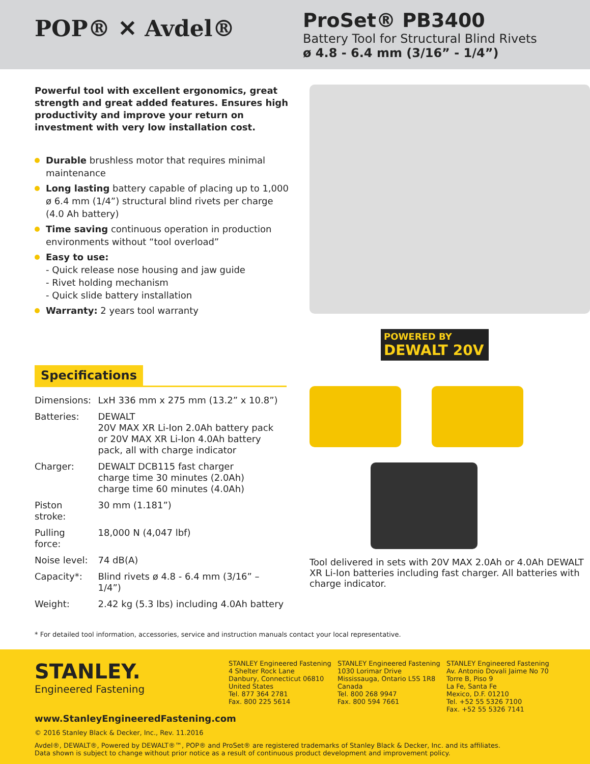POP® ✕ Avdel®
ProSet® PB3400
Battery Tool for Structural Blind Rivets
ø 4.8 - 6.4 mm (3/16” - 1/4”)
Powerful tool with excellent ergonomics, great strength and great added features. Ensures high productivity and improve your return on investment with very low installation cost.
Durable brushless motor that requires minimal maintenance
Long lasting battery capable of placing up to 1,000 ø 6.4 mm (1/4”) structural blind rivets per charge (4.0 Ah battery)
Time saving continuous operation in production environments without “tool overload”
Easy to use:
- Quick release nose housing and jaw guide
- Rivet holding mechanism
- Quick slide battery installation
Warranty: 2 years tool warranty
Specifications
| Dimensions: | LxH 336 mm x 275 mm (13.2” x 10.8”) |
| Batteries: | DEWALT 20V MAX XR Li-Ion 2.0Ah battery pack or 20V MAX XR Li-Ion 4.0Ah battery pack, all with charge indicator |
| Charger: | DEWALT DCB115 fast charger charge time 30 minutes (2.0Ah) charge time 60 minutes (4.0Ah) |
| Piston stroke: | 30 mm (1.181”) |
| Pulling force: | 18,000 N (4,047 lbf) |
| Noise level: | 74 dB(A) |
| Capacity*: | Blind rivets ø 4.8 - 6.4 mm (3/16” – 1/4”) |
| Weight: | 2.42 kg (5.3 lbs) including 4.0Ah battery |
POWERED BY
DEWALT 20V
Tool delivered in sets with 20V MAX 2.0Ah or 4.0Ah DEWALT XR Li-Ion batteries including fast charger. All batteries with charge indicator.
* For detailed tool information, accessories, service and instruction manuals contact your local representative.
STANLEY.
Engineered Fastening
STANLEY Engineered Fastening
4 Shelter Rock Lane
Danbury, Connecticut 06810
United States
Tel. 877 364 2781
Fax. 800 225 5614
STANLEY Engineered Fastening
1030 Lorimar Drive
Mississauga, Ontario L5S 1R8
Canada
Tel. 800 268 9947
Fax. 800 594 7661
STANLEY Engineered Fastening
Av. Antonio Dovali Jaime No 70
Torre B, Piso 9
La Fe, Santa Fe
Mexico, D.F. 01210
Tel. +52 55 5326 7100
Fax. +52 55 5326 7141
www.StanleyEngineeredFastening.com
© 2016 Stanley Black & Decker, Inc., Rev. 11.2016
Avdel®, DEWALT®, Powered by DEWALT®™, POP® and ProSet® are registered trademarks of Stanley Black & Decker, Inc. and its affiliates.
Data shown is subject to change without prior notice as a result of continuous product development and improvement policy.